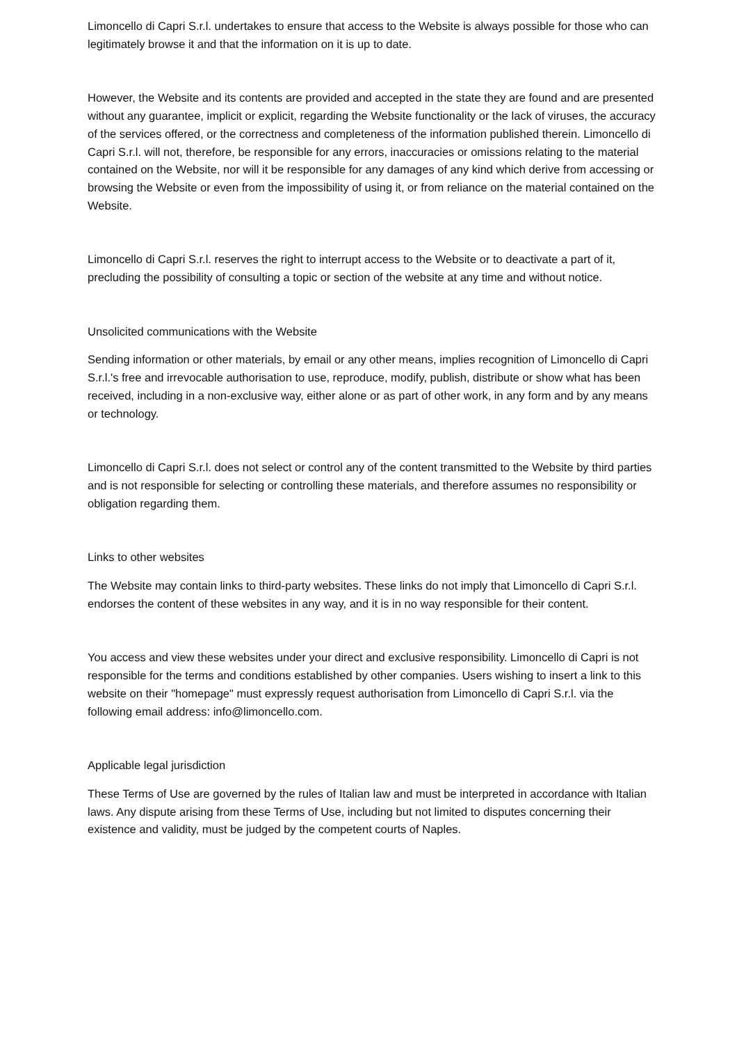Limoncello di Capri S.r.l. undertakes to ensure that access to the Website is always possible for those who can legitimately browse it and that the information on it is up to date.
However, the Website and its contents are provided and accepted in the state they are found and are presented without any guarantee, implicit or explicit, regarding the Website functionality or the lack of viruses, the accuracy of the services offered, or the correctness and completeness of the information published therein. Limoncello di Capri S.r.l. will not, therefore, be responsible for any errors, inaccuracies or omissions relating to the material contained on the Website, nor will it be responsible for any damages of any kind which derive from accessing or browsing the Website or even from the impossibility of using it, or from reliance on the material contained on the Website.
Limoncello di Capri S.r.l. reserves the right to interrupt access to the Website or to deactivate a part of it, precluding the possibility of consulting a topic or section of the website at any time and without notice.
Unsolicited communications with the Website
Sending information or other materials, by email or any other means, implies recognition of Limoncello di Capri S.r.l.'s free and irrevocable authorisation to use, reproduce, modify, publish, distribute or show what has been received, including in a non-exclusive way, either alone or as part of other work, in any form and by any means or technology.
Limoncello di Capri S.r.l. does not select or control any of the content transmitted to the Website by third parties and is not responsible for selecting or controlling these materials, and therefore assumes no responsibility or obligation regarding them.
Links to other websites
The Website may contain links to third-party websites. These links do not imply that Limoncello di Capri S.r.l. endorses the content of these websites in any way, and it is in no way responsible for their content.
You access and view these websites under your direct and exclusive responsibility. Limoncello di Capri is not responsible for the terms and conditions established by other companies. Users wishing to insert a link to this website on their "homepage" must expressly request authorisation from Limoncello di Capri S.r.l. via the following email address: info@limoncello.com.
Applicable legal jurisdiction
These Terms of Use are governed by the rules of Italian law and must be interpreted in accordance with Italian laws. Any dispute arising from these Terms of Use, including but not limited to disputes concerning their existence and validity, must be judged by the competent courts of Naples.